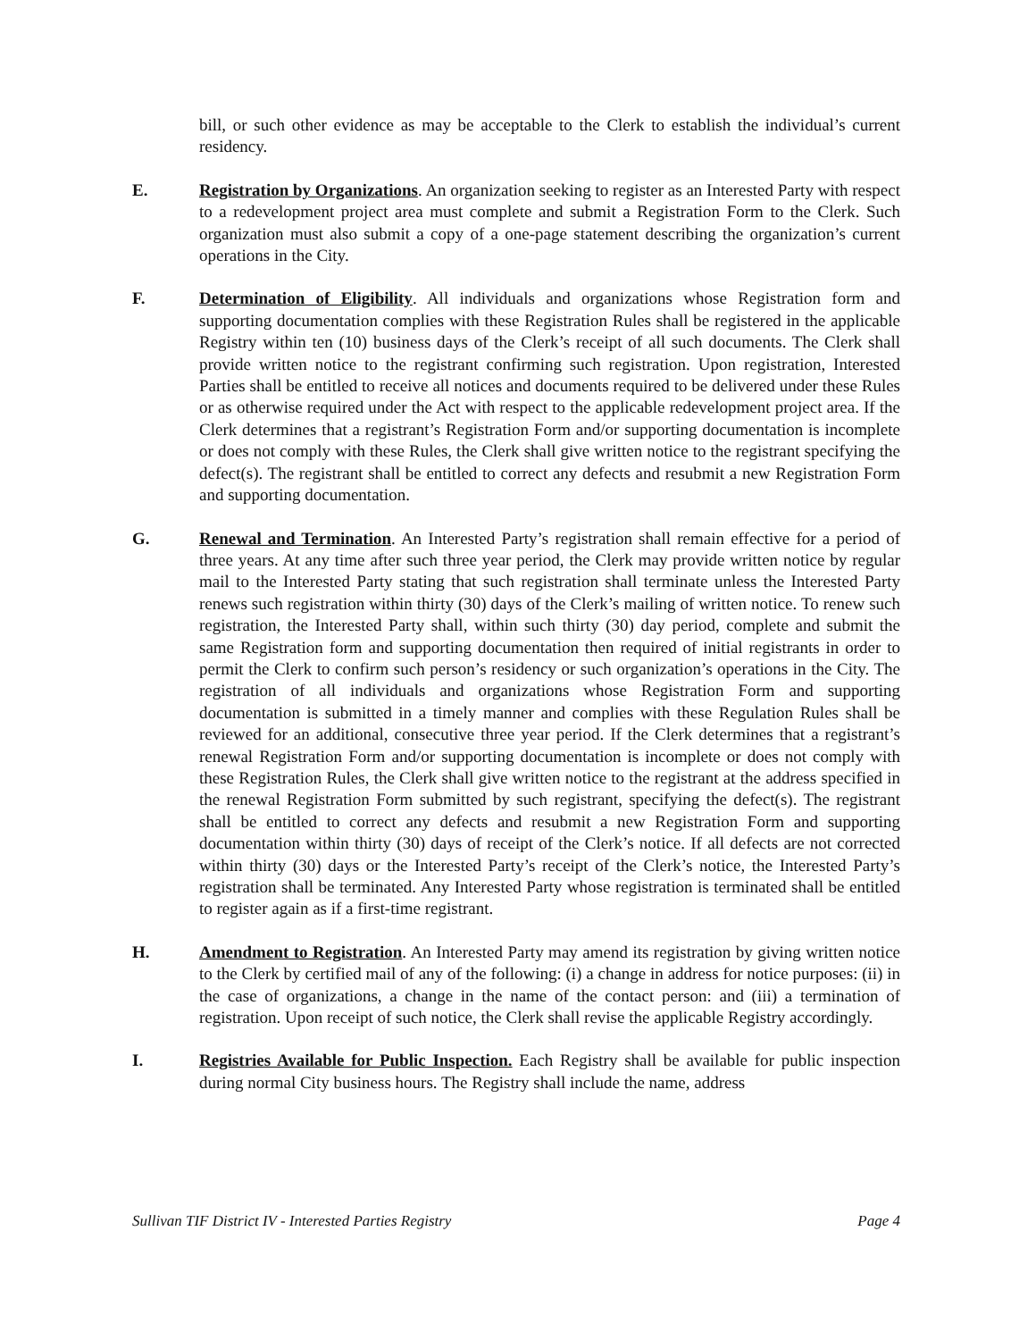bill, or such other evidence as may be acceptable to the Clerk to establish the individual’s current residency.
E. Registration by Organizations. An organization seeking to register as an Interested Party with respect to a redevelopment project area must complete and submit a Registration Form to the Clerk. Such organization must also submit a copy of a one-page statement describing the organization’s current operations in the City.
F. Determination of Eligibility. All individuals and organizations whose Registration form and supporting documentation complies with these Registration Rules shall be registered in the applicable Registry within ten (10) business days of the Clerk’s receipt of all such documents. The Clerk shall provide written notice to the registrant confirming such registration. Upon registration, Interested Parties shall be entitled to receive all notices and documents required to be delivered under these Rules or as otherwise required under the Act with respect to the applicable redevelopment project area. If the Clerk determines that a registrant’s Registration Form and/or supporting documentation is incomplete or does not comply with these Rules, the Clerk shall give written notice to the registrant specifying the defect(s). The registrant shall be entitled to correct any defects and resubmit a new Registration Form and supporting documentation.
G. Renewal and Termination. An Interested Party’s registration shall remain effective for a period of three years. At any time after such three year period, the Clerk may provide written notice by regular mail to the Interested Party stating that such registration shall terminate unless the Interested Party renews such registration within thirty (30) days of the Clerk’s mailing of written notice. To renew such registration, the Interested Party shall, within such thirty (30) day period, complete and submit the same Registration form and supporting documentation then required of initial registrants in order to permit the Clerk to confirm such person’s residency or such organization’s operations in the City. The registration of all individuals and organizations whose Registration Form and supporting documentation is submitted in a timely manner and complies with these Regulation Rules shall be reviewed for an additional, consecutive three year period. If the Clerk determines that a registrant’s renewal Registration Form and/or supporting documentation is incomplete or does not comply with these Registration Rules, the Clerk shall give written notice to the registrant at the address specified in the renewal Registration Form submitted by such registrant, specifying the defect(s). The registrant shall be entitled to correct any defects and resubmit a new Registration Form and supporting documentation within thirty (30) days of receipt of the Clerk’s notice. If all defects are not corrected within thirty (30) days or the Interested Party’s receipt of the Clerk’s notice, the Interested Party’s registration shall be terminated. Any Interested Party whose registration is terminated shall be entitled to register again as if a first-time registrant.
H. Amendment to Registration. An Interested Party may amend its registration by giving written notice to the Clerk by certified mail of any of the following: (i) a change in address for notice purposes: (ii) in the case of organizations, a change in the name of the contact person: and (iii) a termination of registration. Upon receipt of such notice, the Clerk shall revise the applicable Registry accordingly.
I. Registries Available for Public Inspection. Each Registry shall be available for public inspection during normal City business hours. The Registry shall include the name, address
Sullivan TIF District IV - Interested Parties Registry Page 4